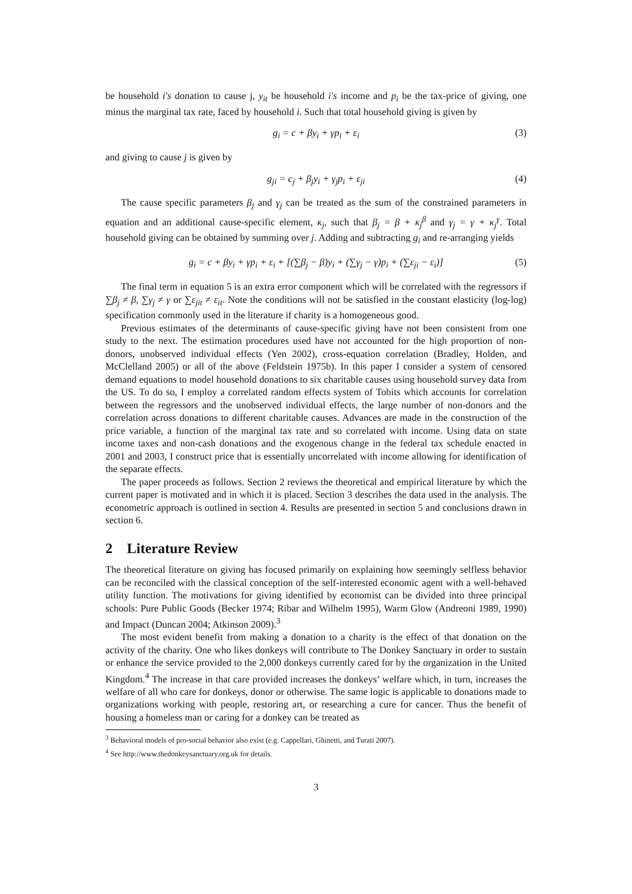be household i′s donation to cause j, y<sub>it</sub> be household i′s income and p<sub>i</sub> be the tax-price of giving, one minus the marginal tax rate, faced by household i. Such that total household giving is given by
g<sub>i</sub> = c + βy<sub>i</sub> + γp<sub>i</sub> + ε<sub>i</sub> (3)
and giving to cause j is given by
g<sub>ji</sub> = c<sub>j</sub> + β<sub>j</sub>y<sub>i</sub> + γ<sub>j</sub>p<sub>i</sub> + ε<sub>ji</sub> (4)
The cause specific parameters β<sub>j</sub> and γ<sub>j</sub> can be treated as the sum of the constrained parameters in equation and an additional cause-specific element, κ<sub>j</sub>, such that β<sub>j</sub> = β + κ<sub>j</sub><sup>β</sup> and γ<sub>j</sub> = γ + κ<sub>j</sub><sup>γ</sup>. Total household giving can be obtained by summing over j. Adding and subtracting g<sub>i</sub> and re-arranging yields
g<sub>i</sub> = c + βy<sub>i</sub> + γp<sub>i</sub> + ε<sub>i</sub> + [(∑β<sub>j</sub> − β)y<sub>i</sub> + (∑γ<sub>j</sub> − γ)p<sub>i</sub> + (∑ε<sub>ji</sub> − ε<sub>i</sub>)] (5)
The final term in equation 5 is an extra error component which will be correlated with the regressors if ∑β<sub>j</sub> ≠ β, ∑γ<sub>j</sub> ≠ γ or ∑ε<sub>jit</sub> ≠ ε<sub>it</sub>. Note the conditions will not be satisfied in the constant elasticity (log-log) specification commonly used in the literature if charity is a homogeneous good.
Previous estimates of the determinants of cause-specific giving have not been consistent from one study to the next. The estimation procedures used have not accounted for the high proportion of non-donors, unobserved individual effects (Yen 2002), cross-equation correlation (Bradley, Holden, and McClelland 2005) or all of the above (Feldstein 1975b). In this paper I consider a system of censored demand equations to model household donations to six charitable causes using household survey data from the US. To do so, I employ a correlated random effects system of Tobits which accounts for correlation between the regressors and the unobserved individual effects, the large number of non-donors and the correlation across donations to different charitable causes. Advances are made in the construction of the price variable, a function of the marginal tax rate and so correlated with income. Using data on state income taxes and non-cash donations and the exogenous change in the federal tax schedule enacted in 2001 and 2003, I construct price that is essentially uncorrelated with income allowing for identification of the separate effects.
The paper proceeds as follows. Section 2 reviews the theoretical and empirical literature by which the current paper is motivated and in which it is placed. Section 3 describes the data used in the analysis. The econometric approach is outlined in section 4. Results are presented in section 5 and conclusions drawn in section 6.
2 Literature Review
The theoretical literature on giving has focused primarily on explaining how seemingly selfless behavior can be reconciled with the classical conception of the self-interested economic agent with a well-behaved utility function. The motivations for giving identified by economist can be divided into three principal schools: Pure Public Goods (Becker 1974; Ribar and Wilhelm 1995), Warm Glow (Andreoni 1989, 1990) and Impact (Duncan 2004; Atkinson 2009).<sup>3</sup>
The most evident benefit from making a donation to a charity is the effect of that donation on the activity of the charity. One who likes donkeys will contribute to The Donkey Sanctuary in order to sustain or enhance the service provided to the 2,000 donkeys currently cared for by the organization in the United Kingdom.<sup>4</sup> The increase in that care provided increases the donkeys’ welfare which, in turn, increases the welfare of all who care for donkeys, donor or otherwise. The same logic is applicable to donations made to organizations working with people, restoring art, or researching a cure for cancer. Thus the benefit of housing a homeless man or caring for a donkey can be treated as
<sup>3</sup> Behavioral models of pro-social behavior also exist (e.g. Cappellari, Ghinetti, and Turati 2007).
<sup>4</sup> See http://www.thedonkeysanctuary.org.uk for details.
3